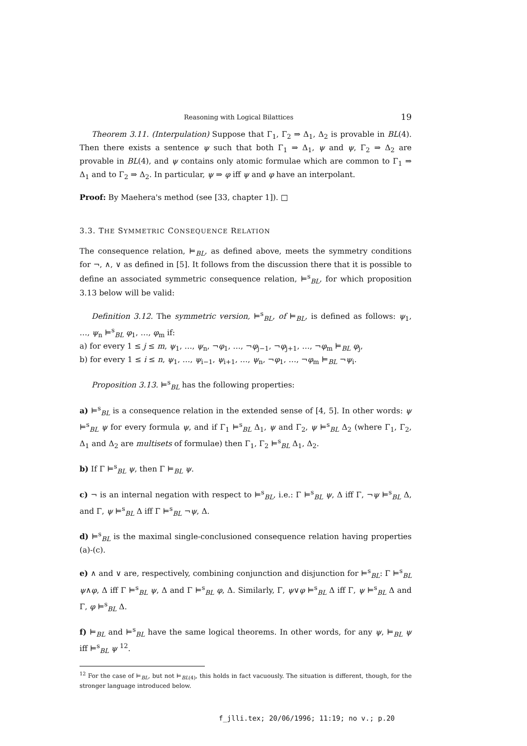Reasoning with Logical Bilattices 19
Theorem 3.11. (Interpulation) Suppose that Γ<sub>1</sub>, Γ<sub>2</sub> ⇒ Δ<sub>1</sub>, Δ<sub>2</sub> is provable in BL(4). Then there exists a sentence ψ such that both Γ<sub>1</sub> ⇒ Δ<sub>1</sub>, ψ and ψ, Γ<sub>2</sub> ⇒ Δ<sub>2</sub> are provable in BL(4), and ψ contains only atomic formulae which are common to Γ<sub>1</sub> ⇒ Δ<sub>1</sub> and to Γ<sub>2</sub> ⇒ Δ<sub>2</sub>. In particular, ψ ⇒ φ iff ψ and φ have an interpolant.
Proof: By Maehera's method (see [33, chapter 1]). □
3.3. THE SYMMETRIC CONSEQUENCE RELATION
The consequence relation, ⊨<sub>BL</sub>, as defined above, meets the symmetry conditions for ¬, ∧, ∨ as defined in [5]. It follows from the discussion there that it is possible to define an associated symmetric consequence relation, ⊨<sup>s</sup><sub>BL</sub>, for which proposition 3.13 below will be valid:
Definition 3.12. The symmetric version, ⊨<sup>s</sup><sub>BL</sub>, of ⊨<sub>BL</sub>, is defined as follows: ψ<sub>1</sub>, …, ψ<sub>n</sub> ⊨<sup>s</sup><sub>BL</sub> φ<sub>1</sub>, …, φ<sub>m</sub> if:
a) for every 1 ≤ j ≤ m, ψ<sub>1</sub>, …, ψ<sub>n</sub>, ¬φ<sub>1</sub>, …, ¬φ<sub>j−1</sub>, ¬φ<sub>j+1</sub>, …, ¬φ<sub>m</sub> ⊨<sub>BL</sub> φ<sub>j</sub>,
b) for every 1 ≤ i ≤ n, ψ<sub>1</sub>, …, ψ<sub>i−1</sub>, ψ<sub>i+1</sub>, …, ψ<sub>n</sub>, ¬φ<sub>1</sub>, …, ¬φ<sub>m</sub> ⊨<sub>BL</sub> ¬ψ<sub>i</sub>.
Proposition 3.13. ⊨<sup>s</sup><sub>BL</sub> has the following properties:
a) ⊨<sup>s</sup><sub>BL</sub> is a consequence relation in the extended sense of [4, 5]. In other words: ψ ⊨<sup>s</sup><sub>BL</sub> ψ for every formula ψ, and if Γ<sub>1</sub> ⊨<sup>s</sup><sub>BL</sub> Δ<sub>1</sub>, ψ and Γ<sub>2</sub>, ψ ⊨<sup>s</sup><sub>BL</sub> Δ<sub>2</sub> (where Γ<sub>1</sub>, Γ<sub>2</sub>, Δ<sub>1</sub> and Δ<sub>2</sub> are multisets of formulae) then Γ<sub>1</sub>, Γ<sub>2</sub> ⊨<sup>s</sup><sub>BL</sub> Δ<sub>1</sub>, Δ<sub>2</sub>.
b) If Γ ⊨<sup>s</sup><sub>BL</sub> ψ, then Γ ⊨<sub>BL</sub> ψ.
c) ¬ is an internal negation with respect to ⊨<sup>s</sup><sub>BL</sub>, i.e.: Γ ⊨<sup>s</sup><sub>BL</sub> ψ, Δ iff Γ, ¬ψ ⊨<sup>s</sup><sub>BL</sub> Δ, and Γ, ψ ⊨<sup>s</sup><sub>BL</sub> Δ iff Γ ⊨<sup>s</sup><sub>BL</sub> ¬ψ, Δ.
d) ⊨<sup>s</sup><sub>BL</sub> is the maximal single-conclusioned consequence relation having properties (a)-(c).
e) ∧ and ∨ are, respectively, combining conjunction and disjunction for ⊨<sup>s</sup><sub>BL</sub>: Γ ⊨<sup>s</sup><sub>BL</sub> ψ∧φ, Δ iff Γ ⊨<sup>s</sup><sub>BL</sub> ψ, Δ and Γ ⊨<sup>s</sup><sub>BL</sub> φ, Δ. Similarly, Γ, ψ∨φ ⊨<sup>s</sup><sub>BL</sub> Δ iff Γ, ψ ⊨<sup>s</sup><sub>BL</sub> Δ and Γ, φ ⊨<sup>s</sup><sub>BL</sub> Δ.
f) ⊨<sub>BL</sub> and ⊨<sup>s</sup><sub>BL</sub> have the same logical theorems. In other words, for any ψ, ⊨<sub>BL</sub> ψ iff ⊨<sup>s</sup><sub>BL</sub> ψ <sup>12</sup>.
<sup>12</sup> For the case of ⊨<sub>BL</sub>, but not ⊨<sub>BL(4)</sub>, this holds in fact vacuously. The situation is different, though, for the stronger language introduced below.
f_jlli.tex; 20/06/1996; 11:19; no v.; p.20